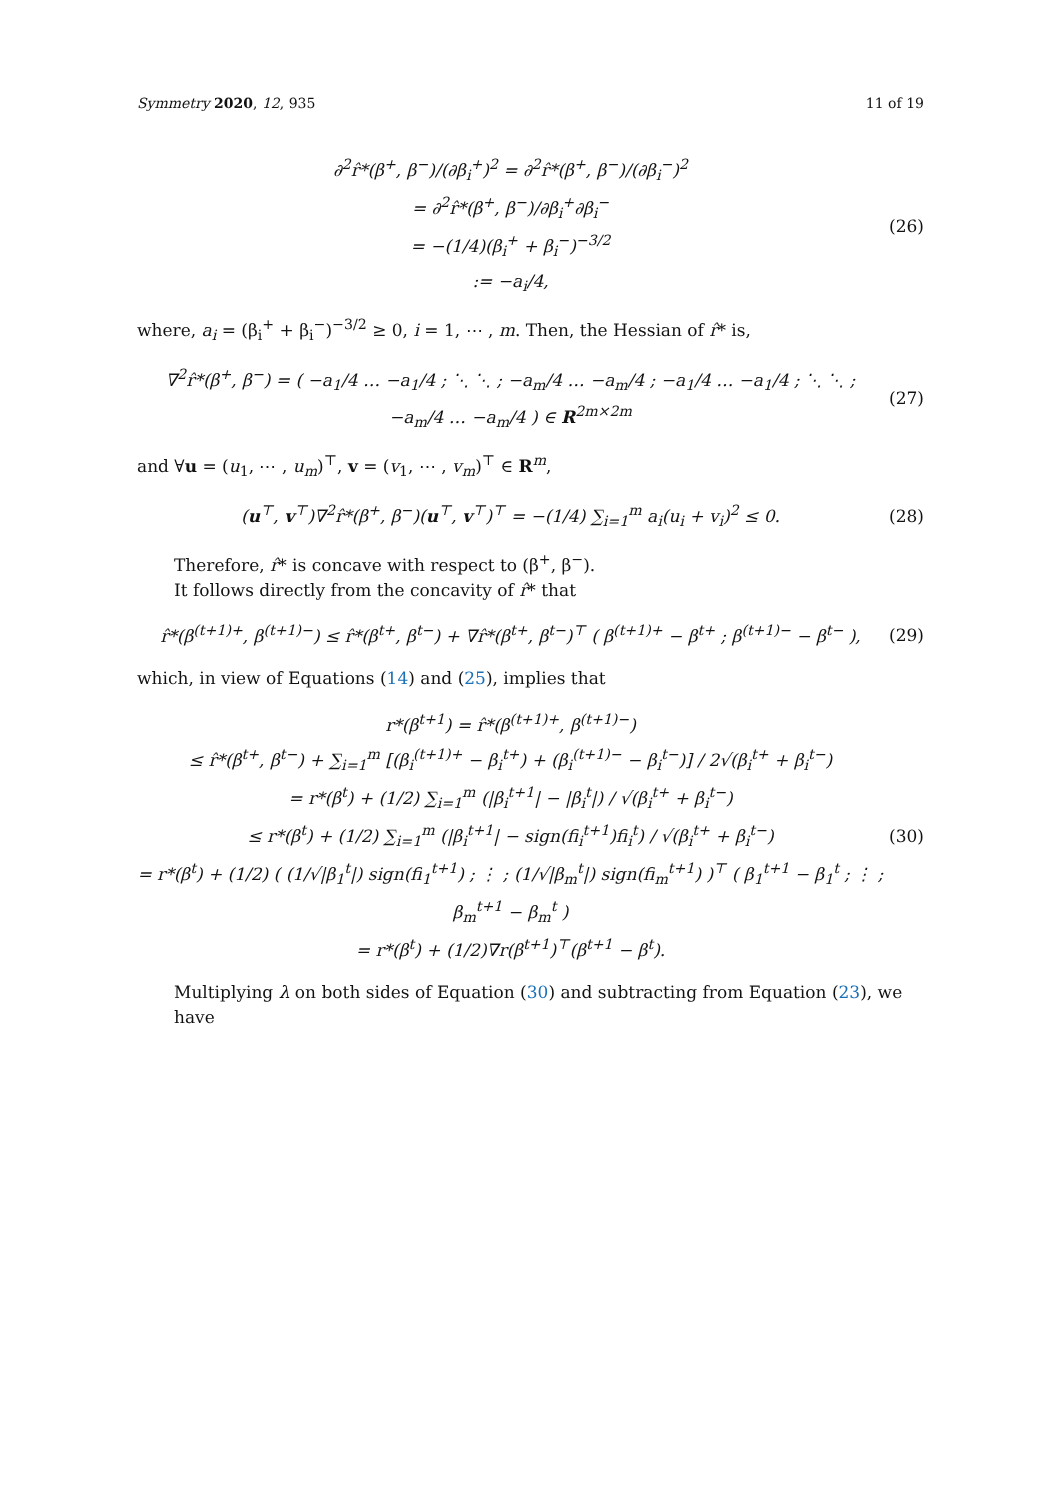Symmetry 2020, 12, 935 11 of 19
∂<sup>2</sup>r̂*(β<sup>+</sup>, β<sup>−</sup>)/(∂β<sub>i</sub><sup>+</sup>)<sup>2</sup> = ∂<sup>2</sup>r̂*(β<sup>+</sup>, β<sup>−</sup>)/(∂β<sub>i</sub><sup>−</sup>)<sup>2</sup>
= ∂<sup>2</sup>r̂*(β<sup>+</sup>, β<sup>−</sup>)/∂β<sub>i</sub><sup>+</sup>∂β<sub>i</sub><sup>−</sup>
= −(1/4)(β<sub>i</sub><sup>+</sup> + β<sub>i</sub><sup>−</sup>)<sup>−3/2</sup>
:= −a<sub>i</sub>/4,
(26)
where, a<sub>i</sub> = (β<sub>i</sub><sup>+</sup> + β<sub>i</sub><sup>−</sup>)<sup>−3/2</sup> ≥ 0, i = 1, ⋯ , m. Then, the Hessian of r̂* is,
∇<sup>2</sup>r̂*(β<sup>+</sup>, β<sup>−</sup>) = ( −a<sub>1</sub>/4 … −a<sub>1</sub>/4 ; ⋱ ⋱ ; −a<sub>m</sub>/4 … −a<sub>m</sub>/4 ; −a<sub>1</sub>/4 … −a<sub>1</sub>/4 ; ⋱ ⋱ ; −a<sub>m</sub>/4 … −a<sub>m</sub>/4 ) ∈ R<sup>2m×2m</sup>
(27)
and ∀u = (u<sub>1</sub>, ⋯ , u<sub>m</sub>)<sup>⊤</sup>, v = (v<sub>1</sub>, ⋯ , v<sub>m</sub>)<sup>⊤</sup> ∈ R<sup>m</sup>,
(u<sup>⊤</sup>, v<sup>⊤</sup>)∇<sup>2</sup>r̂*(β<sup>+</sup>, β<sup>−</sup>)(u<sup>⊤</sup>, v<sup>⊤</sup>)<sup>⊤</sup> = −(1/4) ∑<sub>i=1</sub><sup>m</sup> a<sub>i</sub>(u<sub>i</sub> + v<sub>i</sub>)<sup>2</sup> ≤ 0.
(28)
Therefore, r̂* is concave with respect to (β<sup>+</sup>, β<sup>−</sup>).
It follows directly from the concavity of r̂* that
r̂*(β<sup>(t+1)+</sup>, β<sup>(t+1)−</sup>) ≤ r̂*(β<sup>t+</sup>, β<sup>t−</sup>) + ∇r̂*(β<sup>t+</sup>, β<sup>t−</sup>)<sup>⊤</sup> ( β<sup>(t+1)+</sup> − β<sup>t+</sup> ; β<sup>(t+1)−</sup> − β<sup>t−</sup> ),
(29)
which, in view of Equations (14) and (25), implies that
r*(β<sup>t+1</sup>) = r̂*(β<sup>(t+1)+</sup>, β<sup>(t+1)−</sup>)
≤ r̂*(β<sup>t+</sup>, β<sup>t−</sup>) + ∑<sub>i=1</sub><sup>m</sup> [(β<sub>i</sub><sup>(t+1)+</sup> − β<sub>i</sub><sup>t+</sup>) + (β<sub>i</sub><sup>(t+1)−</sup> − β<sub>i</sub><sup>t−</sup>)] / 2√(β<sub>i</sub><sup>t+</sup> + β<sub>i</sub><sup>t−</sup>)
= r*(β<sup>t</sup>) + (1/2) ∑<sub>i=1</sub><sup>m</sup> (|β<sub>i</sub><sup>t+1</sup>| − |β<sub>i</sub><sup>t</sup>|) / √(β<sub>i</sub><sup>t+</sup> + β<sub>i</sub><sup>t−</sup>)
≤ r*(β<sup>t</sup>) + (1/2) ∑<sub>i=1</sub><sup>m</sup> (|β<sub>i</sub><sup>t+1</sup>| − sign(fi<sub>i</sub><sup>t+1</sup>)fi<sub>i</sub><sup>t</sup>) / √(β<sub>i</sub><sup>t+</sup> + β<sub>i</sub><sup>t−</sup>)
= r*(β<sup>t</sup>) + (1/2) ( (1/√|β<sub>1</sub><sup>t</sup>|) sign(fi<sub>1</sub><sup>t+1</sup>) ; ⋮ ; (1/√|β<sub>m</sub><sup>t</sup>|) sign(fi<sub>m</sub><sup>t+1</sup>) )<sup>⊤</sup> ( β<sub>1</sub><sup>t+1</sup> − β<sub>1</sub><sup>t</sup> ; ⋮ ; β<sub>m</sub><sup>t+1</sup> − β<sub>m</sub><sup>t</sup> )
= r*(β<sup>t</sup>) + (1/2)∇r(β<sup>t+1</sup>)<sup>⊤</sup>(β<sup>t+1</sup> − β<sup>t</sup>).
(30)
Multiplying λ on both sides of Equation (30) and subtracting from Equation (23), we have